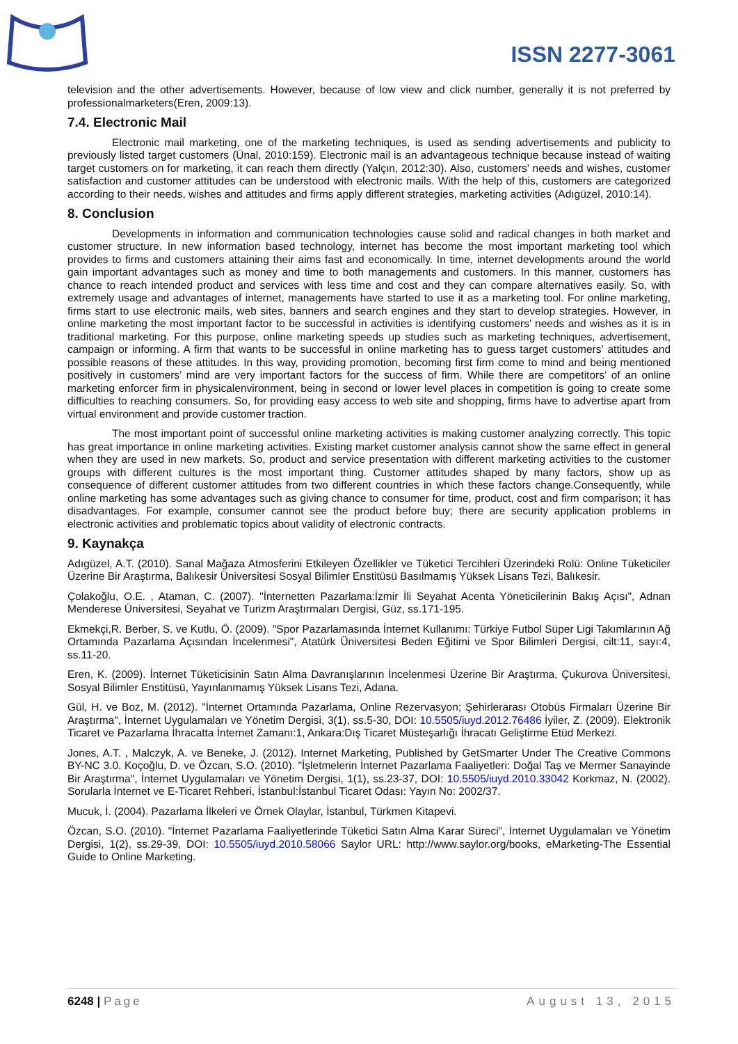ISSN 2277-3061
television and the other advertisements. However, because of low view and click number, generally it is not preferred by professionalmarketers(Eren, 2009:13).
7.4. Electronic Mail
Electronic mail marketing, one of the marketing techniques, is used as sending advertisements and publicity to previously listed target customers (Ünal, 2010:159). Electronic mail is an advantageous technique because instead of waiting target customers on for marketing, it can reach them directly (Yalçın, 2012:30). Also, customers’ needs and wishes, customer satisfaction and customer attitudes can be understood with electronic mails. With the help of this, customers are categorized according to their needs, wishes and attitudes and firms apply different strategies, marketing activities (Adıgüzel, 2010:14).
8. Conclusion
Developments in information and communication technologies cause solid and radical changes in both market and customer structure. In new information based technology, internet has become the most important marketing tool which provides to firms and customers attaining their aims fast and economically. In time, internet developments around the world gain important advantages such as money and time to both managements and customers. In this manner, customers has chance to reach intended product and services with less time and cost and they can compare alternatives easily. So, with extremely usage and advantages of internet, managements have started to use it as a marketing tool. For online marketing, firms start to use electronic mails, web sites, banners and search engines and they start to develop strategies. However, in online marketing the most important factor to be successful in activities is identifying customers’ needs and wishes as it is in traditional marketing. For this purpose, online marketing speeds up studies such as marketing techniques, advertisement, campaign or informing. A firm that wants to be successful in online marketing has to guess target customers’ attitudes and possible reasons of these attitudes. In this way, providing promotion, becoming first firm come to mind and being mentioned positively in customers’ mind are very important factors for the success of firm. While there are competitors’ of an online marketing enforcer firm in physicalenvironment, being in second or lower level places in competition is going to create some difficulties to reaching consumers. So, for providing easy access to web site and shopping, firms have to advertise apart from virtual environment and provide customer traction.
The most important point of successful online marketing activities is making customer analyzing correctly. This topic has great importance in online marketing activities. Existing market customer analysis cannot show the same effect in general when they are used in new markets. So, product and service presentation with different marketing activities to the customer groups with different cultures is the most important thing. Customer attitudes shaped by many factors, show up as consequence of different customer attitudes from two different countries in which these factors change.Consequently, while online marketing has some advantages such as giving chance to consumer for time, product, cost and firm comparison; it has disadvantages. For example, consumer cannot see the product before buy; there are security application problems in electronic activities and problematic topics about validity of electronic contracts.
9. Kaynakça
Adıgüzel, A.T. (2010). Sanal Mağaza Atmosferini Etkileyen Özellikler ve Tüketici Tercihleri Üzerindeki Rolü: Online Tüketiciler Üzerine Bir Araştırma, Balıkesir Üniversitesi Sosyal Bilimler Enstitüsü Basılmamış Yüksek Lisans Tezi, Balıkesir.
Çolakoğlu, O.E. , Ataman, C. (2007). "İnternetten Pazarlama:İzmir İli Seyahat Acenta Yöneticilerinin Bakış Açısı", Adnan Menderese Üniversitesi, Seyahat ve Turizm Araştırmaları Dergisi, Güz, ss.171-195.
Ekmekçi,R. Berber, S. ve Kutlu, Ö. (2009). "Spor Pazarlamasında İnternet Kullanımı: Türkiye Futbol Süper Ligi Takımlarının Ağ Ortamında Pazarlama Açısından İncelenmesi", Atatürk Üniversitesi Beden Eğitimi ve Spor Bilimleri Dergisi, cilt:11, sayı:4, ss.11-20.
Eren, K. (2009). İnternet Tüketicisinin Satın Alma Davranışlarının İncelenmesi Üzerine Bir Araştırma, Çukurova Üniversitesi, Sosyal Bilimler Enstitüsü, Yayınlanmamış Yüksek Lisans Tezi, Adana.
Gül, H. ve Boz, M. (2012). "İnternet Ortamında Pazarlama, Online Rezervasyon; Şehirlerarası Otobüs Firmaları Üzerine Bir Araştırma", İnternet Uygulamaları ve Yönetim Dergisi, 3(1), ss.5-30, DOI: 10.5505/iuyd.2012.76486 İyiler, Z. (2009). Elektronik Ticaret ve Pazarlama İhracatta İnternet Zamanı:1, Ankara:Dış Ticaret Müsteşarlığı İhracatı Geliştirme Etüd Merkezi.
Jones, A.T. , Malczyk, A. ve Beneke, J. (2012). Internet Marketing, Published by GetSmarter Under The Creative Commons BY-NC 3.0. Koçoğlu, D. ve Özcan, S.O. (2010). "İşletmelerin İnternet Pazarlama Faaliyetleri: Doğal Taş ve Mermer Sanayinde Bir Araştırma", İnternet Uygulamaları ve Yönetim Dergisi, 1(1), ss.23-37, DOI: 10.5505/iuyd.2010.33042 Korkmaz, N. (2002). Sorularla İnternet ve E-Ticaret Rehberi, İstanbul:İstanbul Ticaret Odası: Yayın No: 2002/37.
Mucuk, İ. (2004). Pazarlama İlkeleri ve Örnek Olaylar, İstanbul, Türkmen Kitapevi.
Özcan, S.O. (2010). "İnternet Pazarlama Faaliyetlerinde Tüketici Satın Alma Karar Süreci", İnternet Uygulamaları ve Yönetim Dergisi, 1(2), ss.29-39, DOI: 10.5505/iuyd.2010.58066 Saylor URL: http://www.saylor.org/books, eMarketing-The Essential Guide to Online Marketing.
6248 | Page August 13, 2015